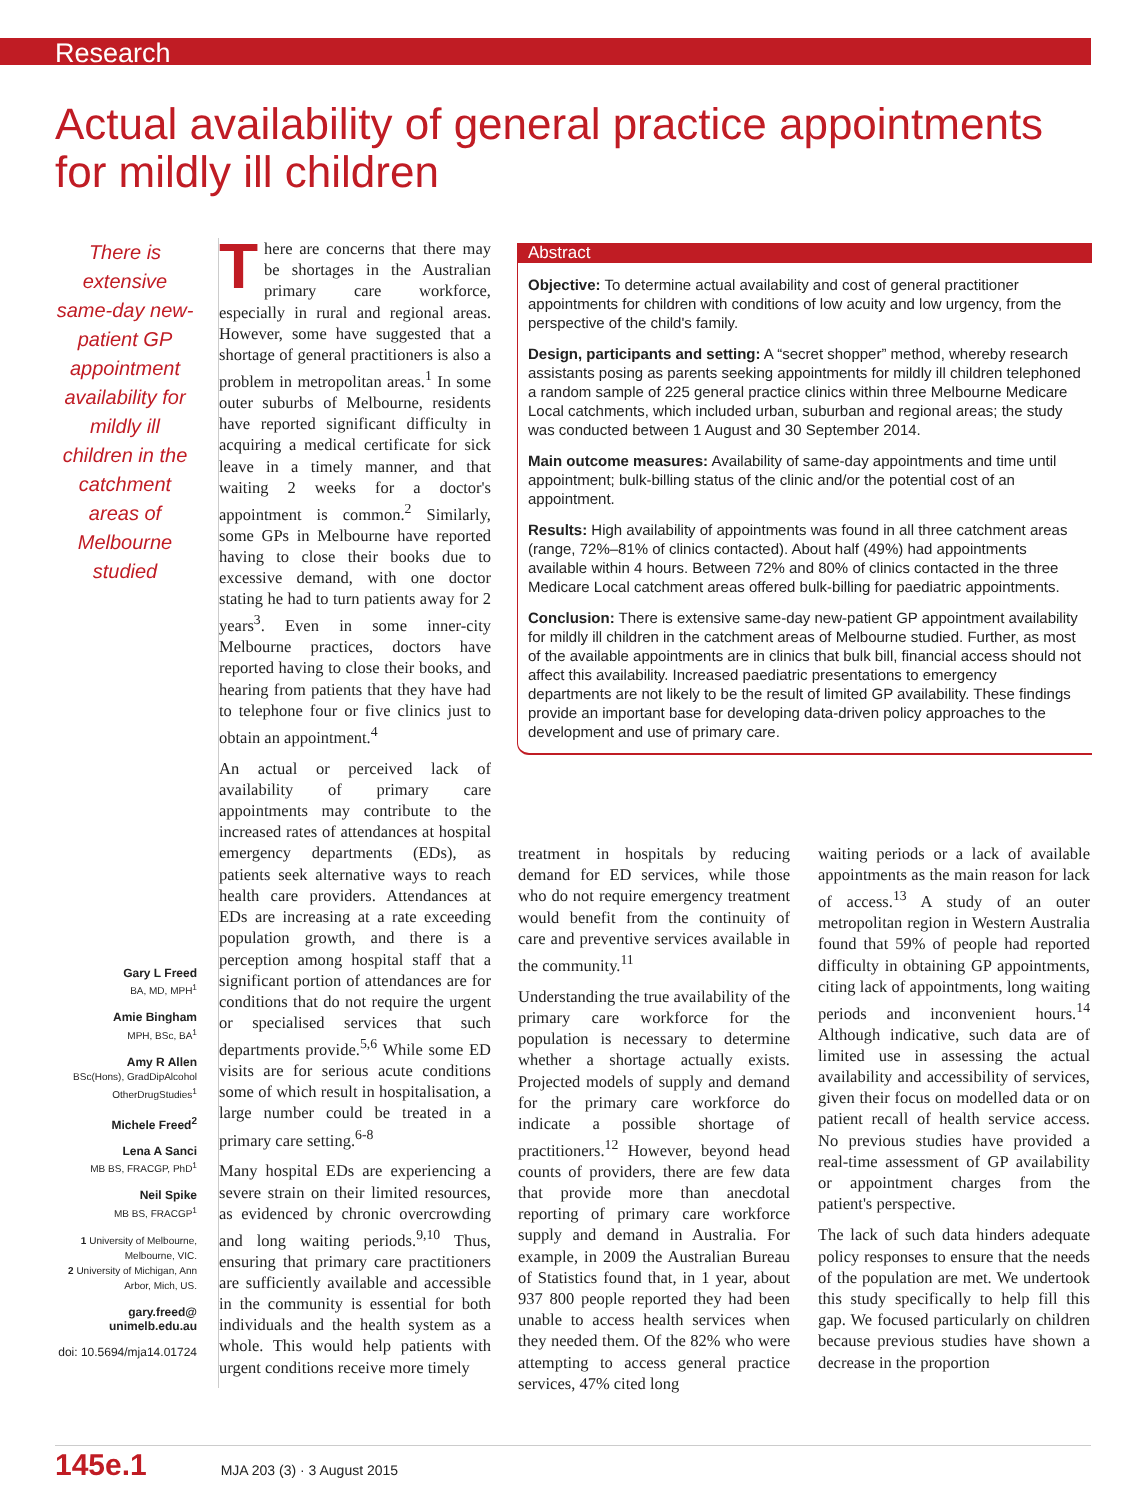Research
Actual availability of general practice appointments for mildly ill children
There is extensive same-day new-patient GP appointment availability for mildly ill children in the catchment areas of Melbourne studied
Gary L Freed
BA, MD, MPH<sup>1</sup>
Amie Bingham
MPH, BSc, BA<sup>1</sup>
Amy R Allen
BSc(Hons), GradDipAlcohol OtherDrugStudies<sup>1</sup>
Michele Freed<sup>2</sup>
Lena A Sanci
MB BS, FRACGP, PhD<sup>1</sup>
Neil Spike
MB BS, FRACGP<sup>1</sup>
1 University of Melbourne, Melbourne, VIC.
2 University of Michigan, Ann Arbor, Mich, US.
gary.freed@ unimelb.edu.au
doi: 10.5694/mja14.01724
There are concerns that there may be shortages in the Australian primary care workforce, especially in rural and regional areas. However, some have suggested that a shortage of general practitioners is also a problem in metropolitan areas.<sup>1</sup> In some outer suburbs of Melbourne, residents have reported significant difficulty in acquiring a medical certificate for sick leave in a timely manner, and that waiting 2 weeks for a doctor's appointment is common.<sup>2</sup> Similarly, some GPs in Melbourne have reported having to close their books due to excessive demand, with one doctor stating he had to turn patients away for 2 years<sup>3</sup>. Even in some inner-city Melbourne practices, doctors have reported having to close their books, and hearing from patients that they have had to telephone four or five clinics just to obtain an appointment.<sup>4</sup>
An actual or perceived lack of availability of primary care appointments may contribute to the increased rates of attendances at hospital emergency departments (EDs), as patients seek alternative ways to reach health care providers. Attendances at EDs are increasing at a rate exceeding population growth, and there is a perception among hospital staff that a significant portion of attendances are for conditions that do not require the urgent or specialised services that such departments provide.<sup>5,6</sup> While some ED visits are for serious acute conditions some of which result in hospitalisation, a large number could be treated in a primary care setting.<sup>6-8</sup>
Many hospital EDs are experiencing a severe strain on their limited resources, as evidenced by chronic overcrowding and long waiting periods.<sup>9,10</sup> Thus, ensuring that primary care practitioners are sufficiently available and accessible in the community is essential for both individuals and the health system as a whole. This would help patients with urgent conditions receive more timely
Abstract
Objective: To determine actual availability and cost of general practitioner appointments for children with conditions of low acuity and low urgency, from the perspective of the child's family.
Design, participants and setting: A “secret shopper” method, whereby research assistants posing as parents seeking appointments for mildly ill children telephoned a random sample of 225 general practice clinics within three Melbourne Medicare Local catchments, which included urban, suburban and regional areas; the study was conducted between 1 August and 30 September 2014.
Main outcome measures: Availability of same-day appointments and time until appointment; bulk-billing status of the clinic and/or the potential cost of an appointment.
Results: High availability of appointments was found in all three catchment areas (range, 72%–81% of clinics contacted). About half (49%) had appointments available within 4 hours. Between 72% and 80% of clinics contacted in the three Medicare Local catchment areas offered bulk-billing for paediatric appointments.
Conclusion: There is extensive same-day new-patient GP appointment availability for mildly ill children in the catchment areas of Melbourne studied. Further, as most of the available appointments are in clinics that bulk bill, financial access should not affect this availability. Increased paediatric presentations to emergency departments are not likely to be the result of limited GP availability. These findings provide an important base for developing data-driven policy approaches to the development and use of primary care.
treatment in hospitals by reducing demand for ED services, while those who do not require emergency treatment would benefit from the continuity of care and preventive services available in the community.<sup>11</sup>
Understanding the true availability of the primary care workforce for the population is necessary to determine whether a shortage actually exists. Projected models of supply and demand for the primary care workforce do indicate a possible shortage of practitioners.<sup>12</sup> However, beyond head counts of providers, there are few data that provide more than anecdotal reporting of primary care workforce supply and demand in Australia. For example, in 2009 the Australian Bureau of Statistics found that, in 1 year, about 937 800 people reported they had been unable to access health services when they needed them. Of the 82% who were attempting to access general practice services, 47% cited long
waiting periods or a lack of available appointments as the main reason for lack of access.<sup>13</sup> A study of an outer metropolitan region in Western Australia found that 59% of people had reported difficulty in obtaining GP appointments, citing lack of appointments, long waiting periods and inconvenient hours.<sup>14</sup> Although indicative, such data are of limited use in assessing the actual availability and accessibility of services, given their focus on modelled data or on patient recall of health service access. No previous studies have provided a real-time assessment of GP availability or appointment charges from the patient's perspective.
The lack of such data hinders adequate policy responses to ensure that the needs of the population are met. We undertook this study specifically to help fill this gap. We focused particularly on children because previous studies have shown a decrease in the proportion
145e.1 MJA 203 (3) · 3 August 2015